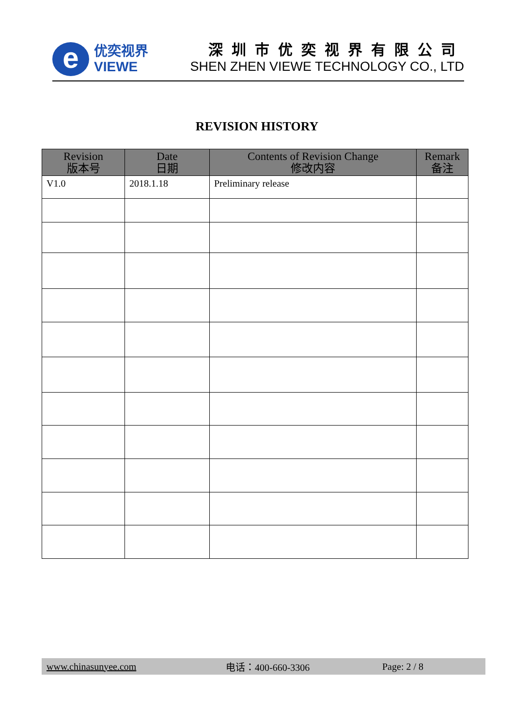e
优奕视界
VIEWE
深圳市优奕视界有限公司
SHEN ZHEN VIEWE TECHNOLOGY CO., LTD
REVISION HISTORY
| Revision 版本号 | Date 日期 | Contents of Revision Change 修改内容 | Remark 备注 |
| --- | --- | --- | --- |
| V1.0 | 2018.1.18 | Preliminary release | |
www.chinasunyee.com 电话：400-660-3306 Page: 2 / 8